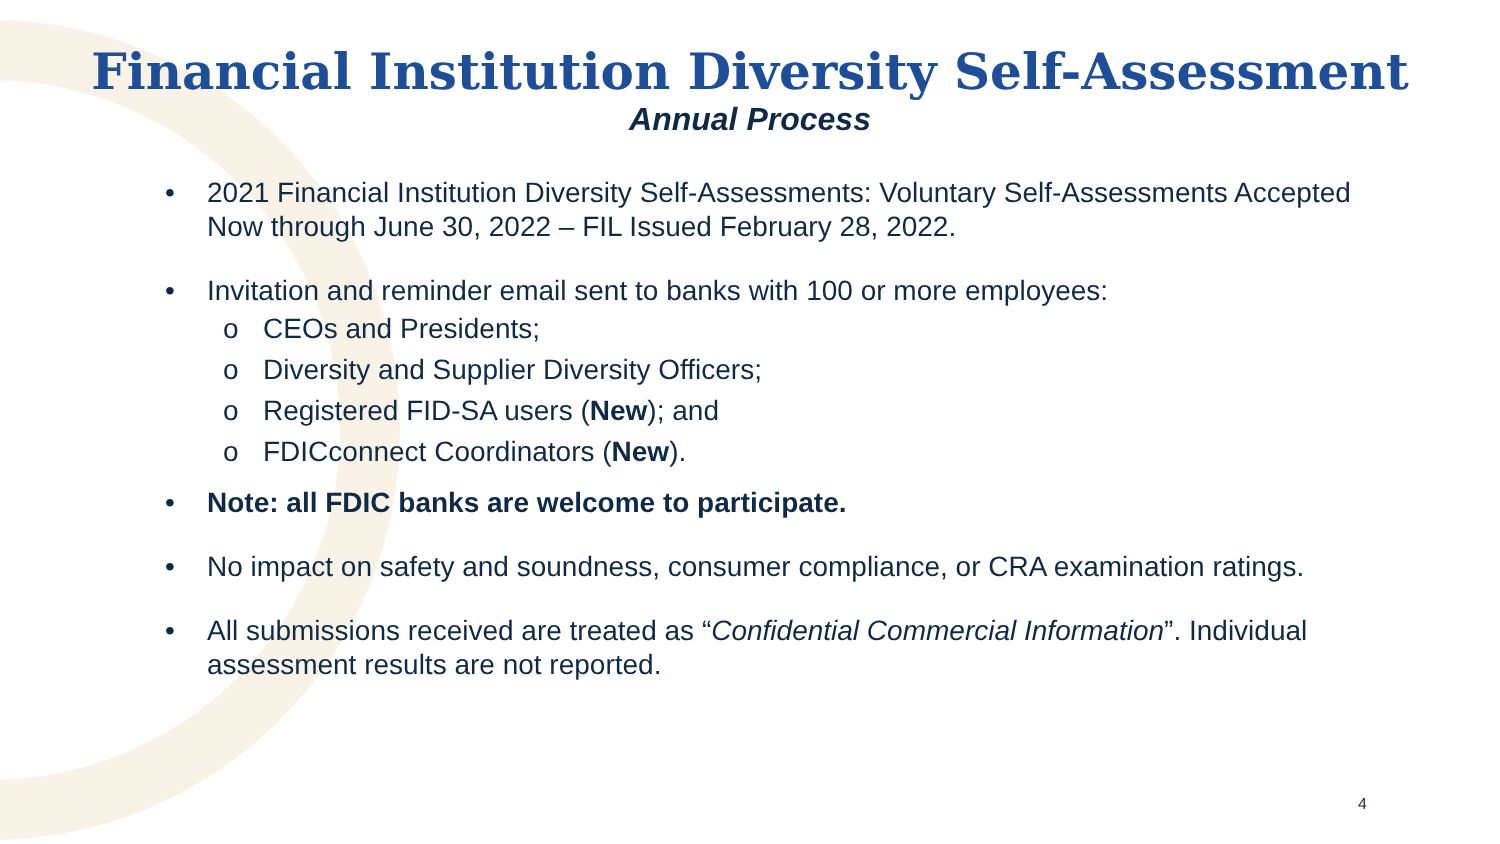Financial Institution Diversity Self-Assessment
Annual Process
• 2021 Financial Institution Diversity Self-Assessments: Voluntary Self-Assessments Accepted Now through June 30, 2022 – FIL Issued February 28, 2022.
• Invitation and reminder email sent to banks with 100 or more employees:
o CEOs and Presidents;
o Diversity and Supplier Diversity Officers;
o Registered FID-SA users (New); and
o FDICconnect Coordinators (New).
• Note: all FDIC banks are welcome to participate.
• No impact on safety and soundness, consumer compliance, or CRA examination ratings.
• All submissions received are treated as “Confidential Commercial Information”. Individual assessment results are not reported.
4